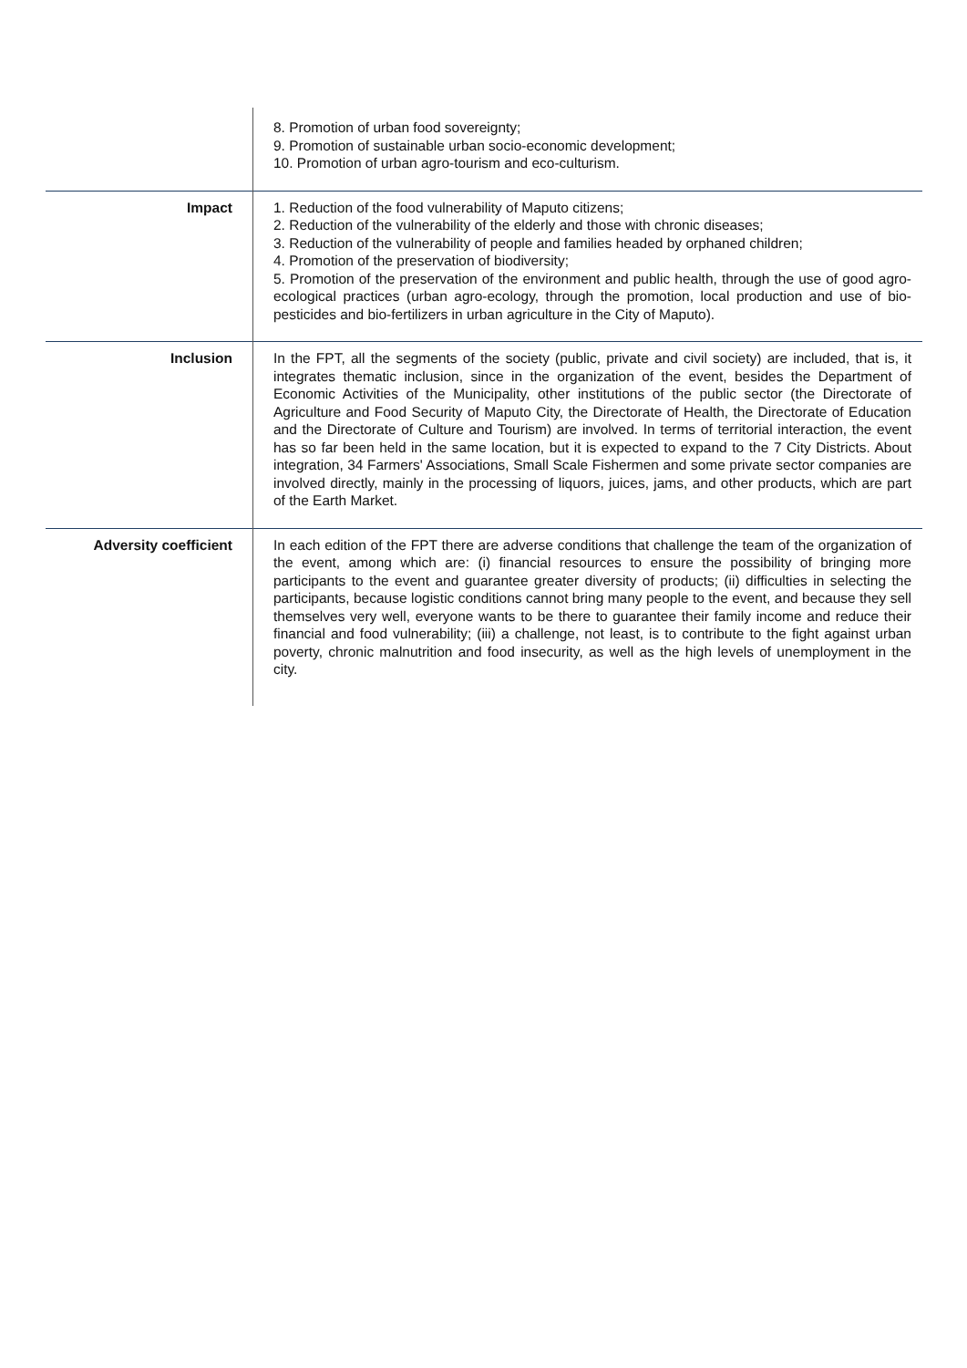| | 8. Promotion of urban food sovereignty; 9. Promotion of sustainable urban socio-economic development; 10. Promotion of urban agro-tourism and eco-culturism. |
| Impact | 1. Reduction of the food vulnerability of Maputo citizens; 2. Reduction of the vulnerability of the elderly and those with chronic diseases; 3. Reduction of the vulnerability of people and families headed by orphaned children; 4. Promotion of the preservation of biodiversity; 5. Promotion of the preservation of the environment and public health, through the use of good agro-ecological practices (urban agro-ecology, through the promotion, local production and use of bio-pesticides and bio-fertilizers in urban agriculture in the City of Maputo). |
| Inclusion | In the FPT, all the segments of the society (public, private and civil society) are included, that is, it integrates thematic inclusion, since in the organization of the event, besides the Department of Economic Activities of the Municipality, other institutions of the public sector (the Directorate of Agriculture and Food Security of Maputo City, the Directorate of Health, the Directorate of Education and the Directorate of Culture and Tourism) are involved. In terms of territorial interaction, the event has so far been held in the same location, but it is expected to expand to the 7 City Districts. About integration, 34 Farmers' Associations, Small Scale Fishermen and some private sector companies are involved directly, mainly in the processing of liquors, juices, jams, and other products, which are part of the Earth Market. |
| Adversity coefficient | In each edition of the FPT there are adverse conditions that challenge the team of the organization of the event, among which are: (i) financial resources to ensure the possibility of bringing more participants to the event and guarantee greater diversity of products; (ii) difficulties in selecting the participants, because logistic conditions cannot bring many people to the event, and because they sell themselves very well, everyone wants to be there to guarantee their family income and reduce their financial and food vulnerability; (iii) a challenge, not least, is to contribute to the fight against urban poverty, chronic malnutrition and food insecurity, as well as the high levels of unemployment in the city. |